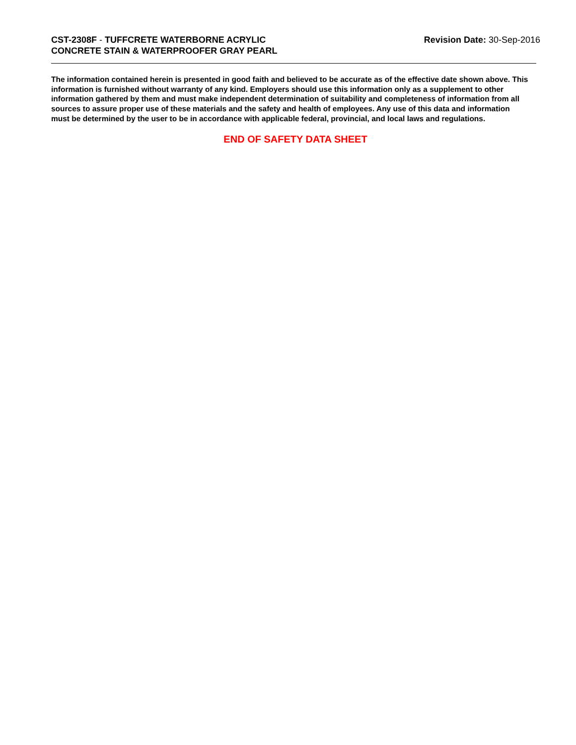CST-2308F - TUFFCRETE WATERBORNE ACRYLIC
CONCRETE STAIN & WATERPROOFER GRAY PEARL
Revision Date: 30-Sep-2016
The information contained herein is presented in good faith and believed to be accurate as of the effective date shown above. This information is furnished without warranty of any kind. Employers should use this information only as a supplement to other information gathered by them and must make independent determination of suitability and completeness of information from all sources to assure proper use of these materials and the safety and health of employees. Any use of this data and information must be determined by the user to be in accordance with applicable federal, provincial, and local laws and regulations.
END OF SAFETY DATA SHEET